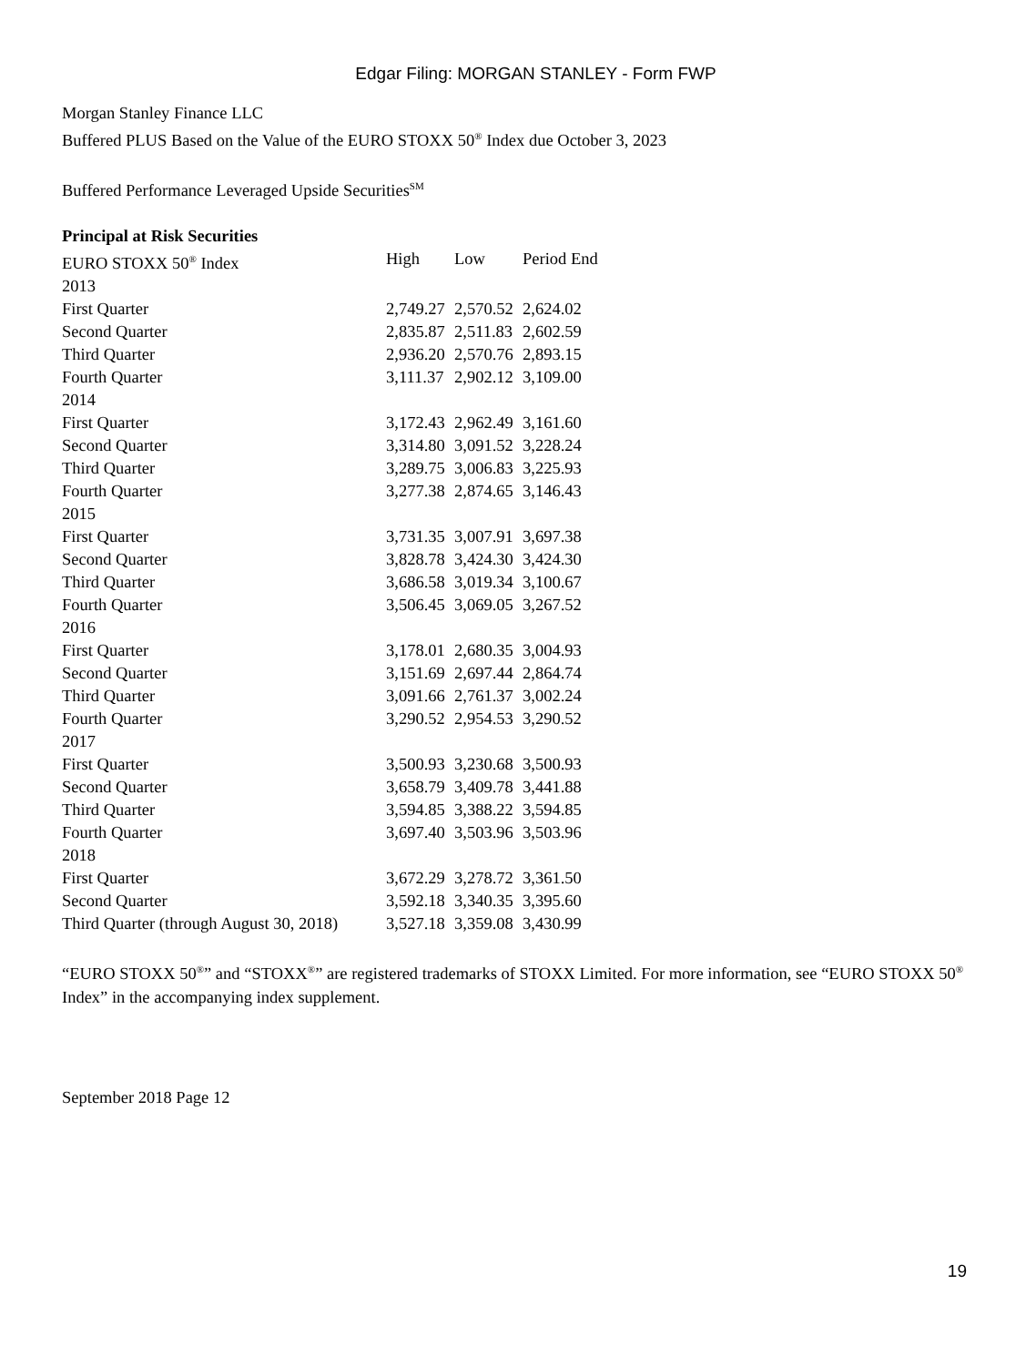Edgar Filing: MORGAN STANLEY - Form FWP
Morgan Stanley Finance LLC
Buffered PLUS Based on the Value of the EURO STOXX 50<sup>®</sup> Index due October 3, 2023
Buffered Performance Leveraged Upside Securities<sup>SM</sup>
Principal at Risk Securities
| EURO STOXX 50<sup>®</sup> Index | High | Low | Period End |
| --- | --- | --- | --- |
| 2013 | | | |
| First Quarter | 2,749.27 | 2,570.52 | 2,624.02 |
| Second Quarter | 2,835.87 | 2,511.83 | 2,602.59 |
| Third Quarter | 2,936.20 | 2,570.76 | 2,893.15 |
| Fourth Quarter | 3,111.37 | 2,902.12 | 3,109.00 |
| 2014 | | | |
| First Quarter | 3,172.43 | 2,962.49 | 3,161.60 |
| Second Quarter | 3,314.80 | 3,091.52 | 3,228.24 |
| Third Quarter | 3,289.75 | 3,006.83 | 3,225.93 |
| Fourth Quarter | 3,277.38 | 2,874.65 | 3,146.43 |
| 2015 | | | |
| First Quarter | 3,731.35 | 3,007.91 | 3,697.38 |
| Second Quarter | 3,828.78 | 3,424.30 | 3,424.30 |
| Third Quarter | 3,686.58 | 3,019.34 | 3,100.67 |
| Fourth Quarter | 3,506.45 | 3,069.05 | 3,267.52 |
| 2016 | | | |
| First Quarter | 3,178.01 | 2,680.35 | 3,004.93 |
| Second Quarter | 3,151.69 | 2,697.44 | 2,864.74 |
| Third Quarter | 3,091.66 | 2,761.37 | 3,002.24 |
| Fourth Quarter | 3,290.52 | 2,954.53 | 3,290.52 |
| 2017 | | | |
| First Quarter | 3,500.93 | 3,230.68 | 3,500.93 |
| Second Quarter | 3,658.79 | 3,409.78 | 3,441.88 |
| Third Quarter | 3,594.85 | 3,388.22 | 3,594.85 |
| Fourth Quarter | 3,697.40 | 3,503.96 | 3,503.96 |
| 2018 | | | |
| First Quarter | 3,672.29 | 3,278.72 | 3,361.50 |
| Second Quarter | 3,592.18 | 3,340.35 | 3,395.60 |
| Third Quarter (through August 30, 2018) | 3,527.18 | 3,359.08 | 3,430.99 |
“EURO STOXX 50<sup>®</sup>” and “STOXX<sup>®</sup>” are registered trademarks of STOXX Limited. For more information, see “EURO STOXX 50<sup>®</sup> Index” in the accompanying index supplement.
September 2018 Page 12
19